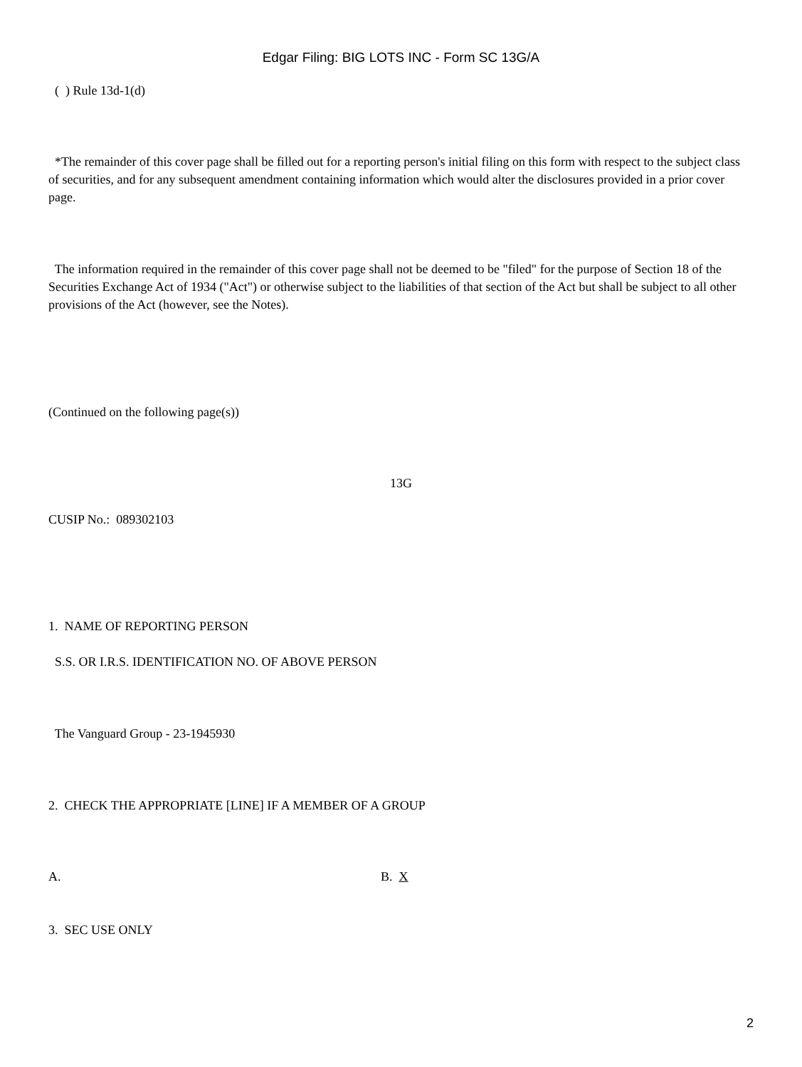Edgar Filing: BIG LOTS INC - Form SC 13G/A
( ) Rule 13d-1(d)
*The remainder of this cover page shall be filled out for a reporting person's initial filing on this form with respect to the subject class of securities, and for any subsequent amendment containing information which would alter the disclosures provided in a prior cover page.
The information required in the remainder of this cover page shall not be deemed to be "filed" for the purpose of Section 18 of the Securities Exchange Act of 1934 ("Act") or otherwise subject to the liabilities of that section of the Act but shall be subject to all other provisions of the Act (however, see the Notes).
(Continued on the following page(s))
13G
CUSIP No.: 089302103
1. NAME OF REPORTING PERSON
S.S. OR I.R.S. IDENTIFICATION NO. OF ABOVE PERSON
The Vanguard Group - 23-1945930
2. CHECK THE APPROPRIATE [LINE] IF A MEMBER OF A GROUP
A. B. X
3. SEC USE ONLY
2